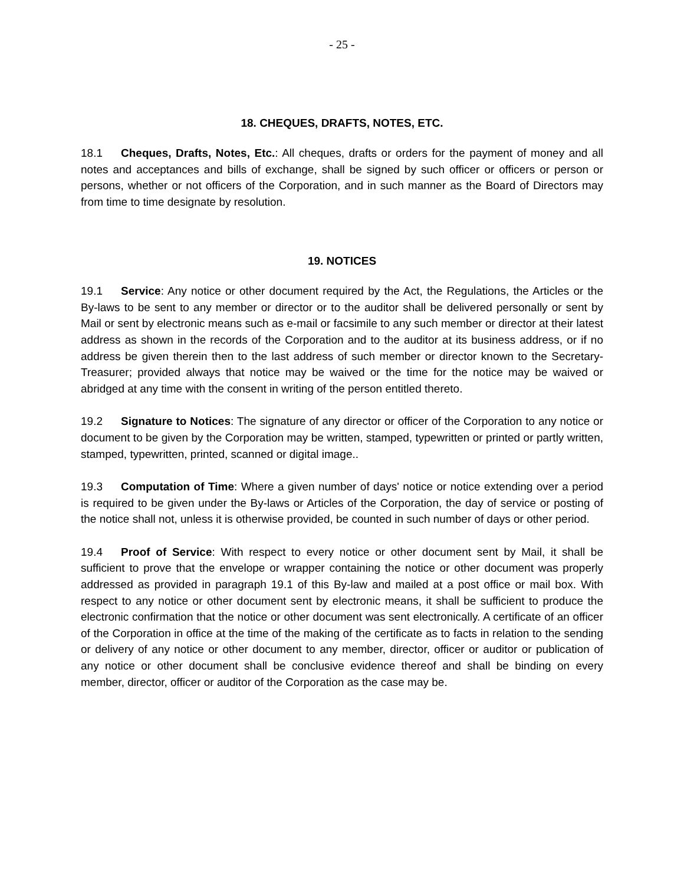- 25 -
18. CHEQUES, DRAFTS, NOTES, ETC.
18.1 Cheques, Drafts, Notes, Etc.: All cheques, drafts or orders for the payment of money and all notes and acceptances and bills of exchange, shall be signed by such officer or officers or person or persons, whether or not officers of the Corporation, and in such manner as the Board of Directors may from time to time designate by resolution.
19. NOTICES
19.1 Service: Any notice or other document required by the Act, the Regulations, the Articles or the By-laws to be sent to any member or director or to the auditor shall be delivered personally or sent by Mail or sent by electronic means such as e-mail or facsimile to any such member or director at their latest address as shown in the records of the Corporation and to the auditor at its business address, or if no address be given therein then to the last address of such member or director known to the Secretary-Treasurer; provided always that notice may be waived or the time for the notice may be waived or abridged at any time with the consent in writing of the person entitled thereto.
19.2 Signature to Notices: The signature of any director or officer of the Corporation to any notice or document to be given by the Corporation may be written, stamped, typewritten or printed or partly written, stamped, typewritten, printed, scanned or digital image..
19.3 Computation of Time: Where a given number of days' notice or notice extending over a period is required to be given under the By-laws or Articles of the Corporation, the day of service or posting of the notice shall not, unless it is otherwise provided, be counted in such number of days or other period.
19.4 Proof of Service: With respect to every notice or other document sent by Mail, it shall be sufficient to prove that the envelope or wrapper containing the notice or other document was properly addressed as provided in paragraph 19.1 of this By-law and mailed at a post office or mail box. With respect to any notice or other document sent by electronic means, it shall be sufficient to produce the electronic confirmation that the notice or other document was sent electronically. A certificate of an officer of the Corporation in office at the time of the making of the certificate as to facts in relation to the sending or delivery of any notice or other document to any member, director, officer or auditor or publication of any notice or other document shall be conclusive evidence thereof and shall be binding on every member, director, officer or auditor of the Corporation as the case may be.